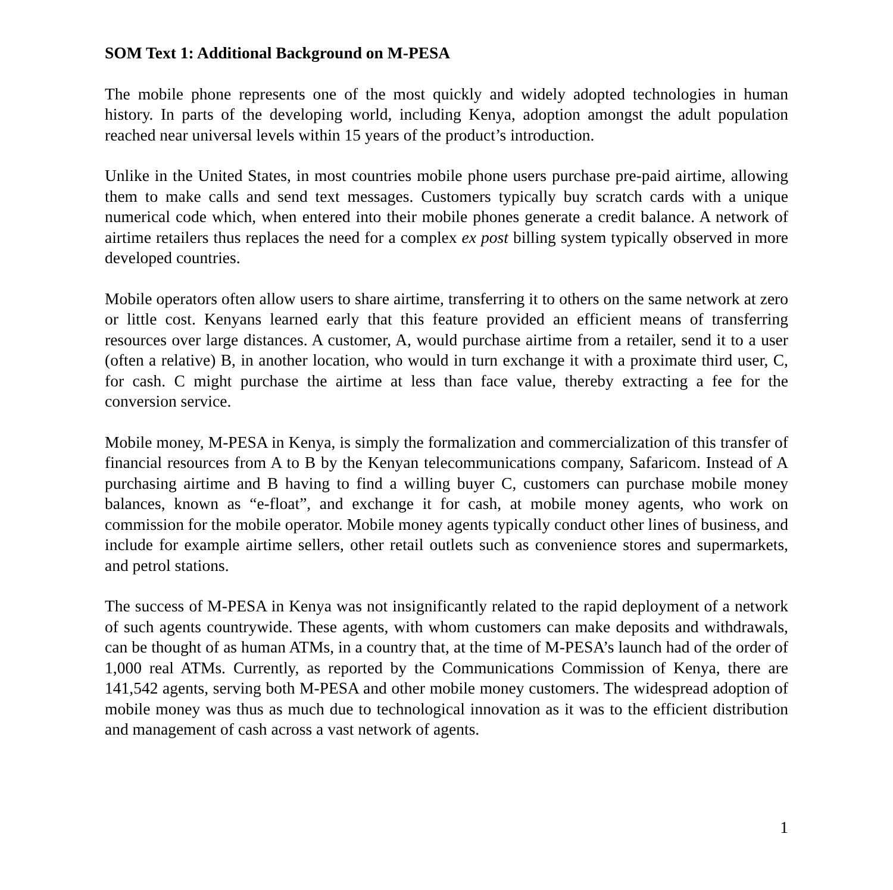SOM Text 1: Additional Background on M-PESA
The mobile phone represents one of the most quickly and widely adopted technologies in human history. In parts of the developing world, including Kenya, adoption amongst the adult population reached near universal levels within 15 years of the product’s introduction.
Unlike in the United States, in most countries mobile phone users purchase pre-paid airtime, allowing them to make calls and send text messages. Customers typically buy scratch cards with a unique numerical code which, when entered into their mobile phones generate a credit balance. A network of airtime retailers thus replaces the need for a complex ex post billing system typically observed in more developed countries.
Mobile operators often allow users to share airtime, transferring it to others on the same network at zero or little cost. Kenyans learned early that this feature provided an efficient means of transferring resources over large distances. A customer, A, would purchase airtime from a retailer, send it to a user (often a relative) B, in another location, who would in turn exchange it with a proximate third user, C, for cash. C might purchase the airtime at less than face value, thereby extracting a fee for the conversion service.
Mobile money, M-PESA in Kenya, is simply the formalization and commercialization of this transfer of financial resources from A to B by the Kenyan telecommunications company, Safaricom. Instead of A purchasing airtime and B having to find a willing buyer C, customers can purchase mobile money balances, known as “e-float”, and exchange it for cash, at mobile money agents, who work on commission for the mobile operator. Mobile money agents typically conduct other lines of business, and include for example airtime sellers, other retail outlets such as convenience stores and supermarkets, and petrol stations.
The success of M-PESA in Kenya was not insignificantly related to the rapid deployment of a network of such agents countrywide. These agents, with whom customers can make deposits and withdrawals, can be thought of as human ATMs, in a country that, at the time of M-PESA’s launch had of the order of 1,000 real ATMs. Currently, as reported by the Communications Commission of Kenya, there are 141,542 agents, serving both M-PESA and other mobile money customers. The widespread adoption of mobile money was thus as much due to technological innovation as it was to the efficient distribution and management of cash across a vast network of agents.
1